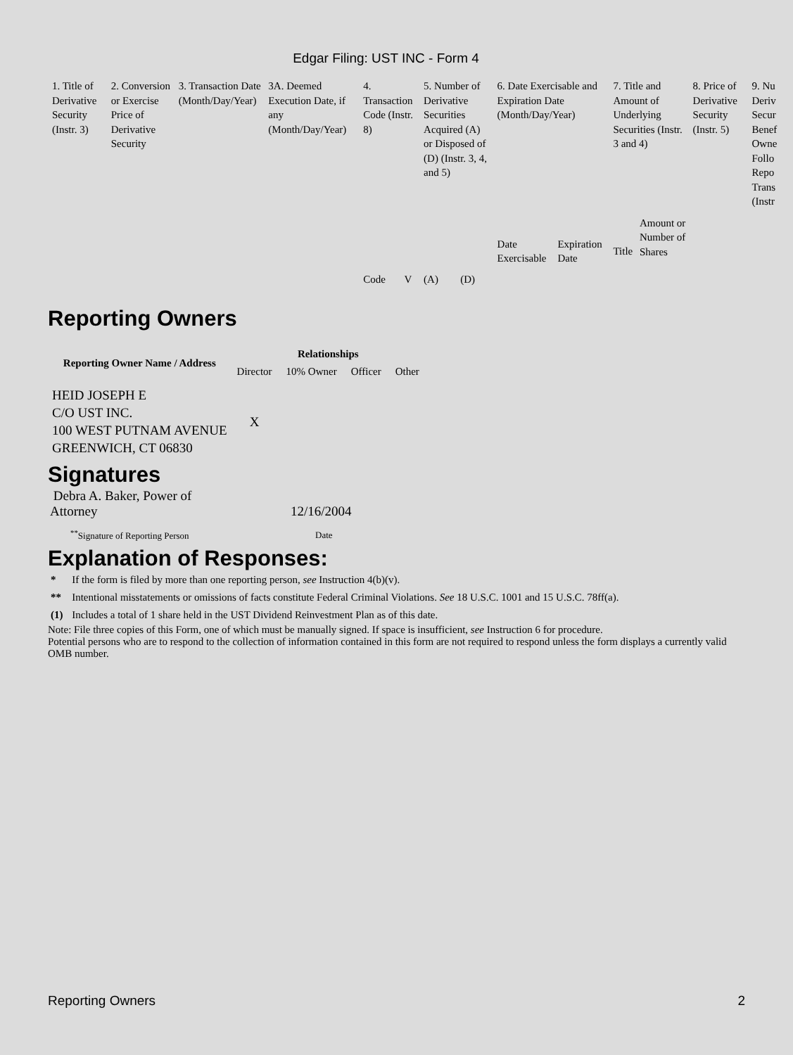Edgar Filing: UST INC - Form 4
| 1. Title of Derivative Security (Instr. 3) | 2. Conversion or Exercise Price of Derivative Security | 3. Transaction Date (Month/Day/Year) | 3A. Deemed Execution Date, if any (Month/Day/Year) | 4. Transaction Code (Instr. 8) | | 5. Number of Derivative Securities Acquired (A) or Disposed of (D) (Instr. 3, 4, and 5) | | 6. Date Exercisable and Expiration Date (Month/Day/Year) | | 7. Title and Amount of Underlying Securities (Instr. 3 and 4) | | 8. Price of Derivative Security (Instr. 5) | 9. Nu Deriv Secur Benef Owne Follo Repo Trans (Instr |
| | | | | Code | V | (A) | (D) | Date Exercisable | Expiration Date | Title | Amount or Number of Shares | | |
Reporting Owners
| Reporting Owner Name / Address | Relationships | | | |
| --- | --- | --- | --- | --- |
| | Director | 10% Owner | Officer | Other |
| HEID JOSEPH E C/O UST INC. 100 WEST PUTNAM AVENUE GREENWICH, CT 06830 | X | | | |
Signatures
| Debra A. Baker, Power of Attorney | 12/16/2004 |
| <sup>**</sup> Signature of Reporting Person | Date |
Explanation of Responses:
| * | If the form is filed by more than one reporting person, see Instruction 4(b)(v). |
| ** | Intentional misstatements or omissions of facts constitute Federal Criminal Violations. See 18 U.S.C. 1001 and 15 U.S.C. 78ff(a). |
| (1) | Includes a total of 1 share held in the UST Dividend Reinvestment Plan as of this date. |
Note: File three copies of this Form, one of which must be manually signed. If space is insufficient, see Instruction 6 for procedure.
Potential persons who are to respond to the collection of information contained in this form are not required to respond unless the form displays a currently valid OMB number.
Reporting Owners 2